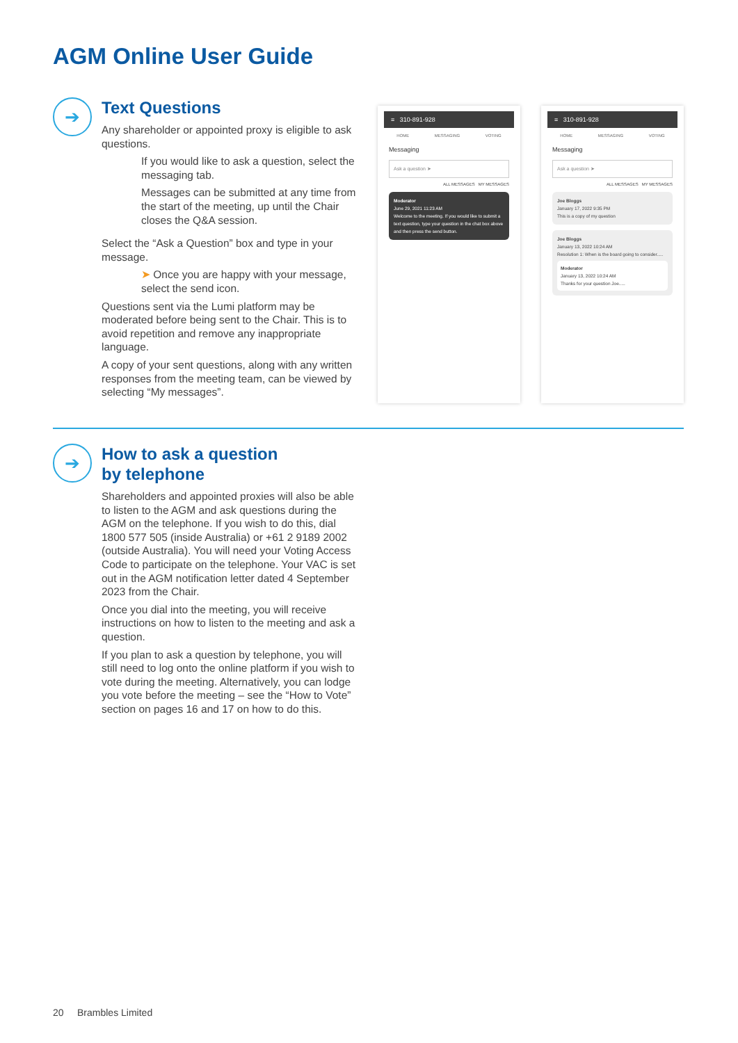AGM Online User Guide
➔
Text Questions
Any shareholder or appointed proxy is eligible to ask questions.
If you would like to ask a question, select the messaging tab.
Messages can be submitted at any time from the start of the meeting, up until the Chair closes the Q&A session.
Select the “Ask a Question” box and type in your message.
➤ Once you are happy with your message, select the send icon.
Questions sent via the Lumi platform may be moderated before being sent to the Chair. This is to avoid repetition and remove any inappropriate language.
A copy of your sent questions, along with any written responses from the meeting team, can be viewed by selecting “My messages”.
≡ 310-891-928
HOME MESSAGING VOTING
Messaging
Ask a question ➤
ALL MESSAGES MY MESSAGES
Moderator
June 29, 2021 11:23 AM
Welcome to the meeting. If you would like to submit a text question, type your question in the chat box above and then press the send button.
≡ 310-891-928
HOME MESSAGING VOTING
Messaging
Ask a question ➤
ALL MESSAGES MY MESSAGES
Joe Bloggs
January 17, 2022 9:35 PM
This is a copy of my question
Joe Bloggs
January 13, 2022 10:24 AM
Resolution 1: When is the board going to consider.....
Moderator
January 13, 2022 10:24 AM
Thanks for your question Joe.....
➔
How to ask a question
by telephone
Shareholders and appointed proxies will also be able to listen to the AGM and ask questions during the AGM on the telephone. If you wish to do this, dial 1800 577 505 (inside Australia) or +61 2 9189 2002 (outside Australia). You will need your Voting Access Code to participate on the telephone. Your VAC is set out in the AGM notification letter dated 4 September 2023 from the Chair.
Once you dial into the meeting, you will receive instructions on how to listen to the meeting and ask a question.
If you plan to ask a question by telephone, you will still need to log onto the online platform if you wish to vote during the meeting. Alternatively, you can lodge you vote before the meeting – see the “How to Vote” section on pages 16 and 17 on how to do this.
20 Brambles Limited